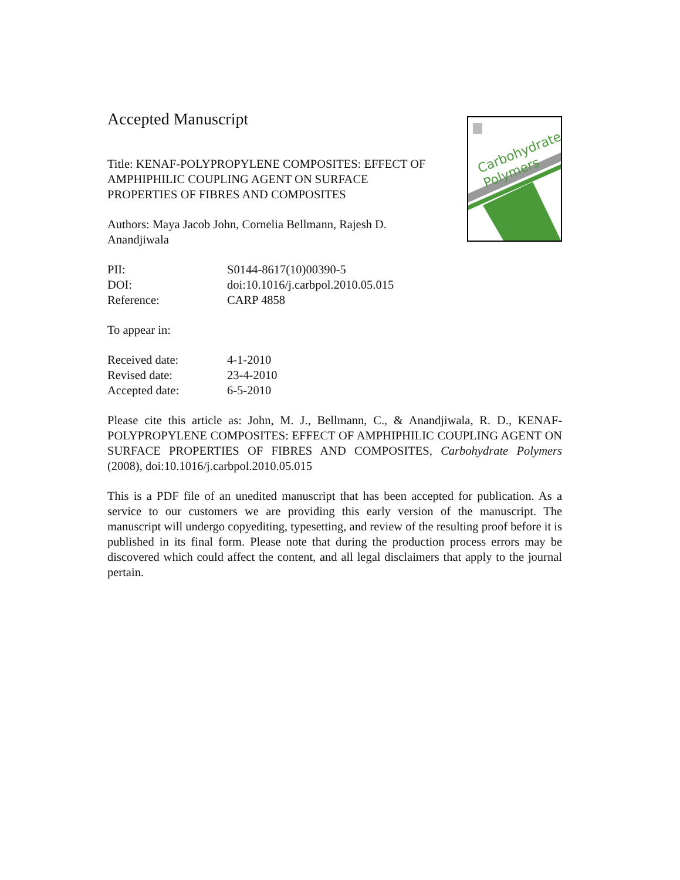Carbohydrate
Polymers
Accepted Manuscript
Title: KENAF-POLYPROPYLENE COMPOSITES: EFFECT OF AMPHIPHILIC COUPLING AGENT ON SURFACE PROPERTIES OF FIBRES AND COMPOSITES
Authors: Maya Jacob John, Cornelia Bellmann, Rajesh D. Anandjiwala
PII: S0144-8617(10)00390-5
DOI: doi:10.1016/j.carbpol.2010.05.015
Reference: CARP 4858
To appear in:
Received date: 4-1-2010
Revised date: 23-4-2010
Accepted date: 6-5-2010
Please cite this article as: John, M. J., Bellmann, C., & Anandjiwala, R. D., KENAF-POLYPROPYLENE COMPOSITES: EFFECT OF AMPHIPHILIC COUPLING AGENT ON SURFACE PROPERTIES OF FIBRES AND COMPOSITES, Carbohydrate Polymers (2008), doi:10.1016/j.carbpol.2010.05.015
This is a PDF file of an unedited manuscript that has been accepted for publication. As a service to our customers we are providing this early version of the manuscript. The manuscript will undergo copyediting, typesetting, and review of the resulting proof before it is published in its final form. Please note that during the production process errors may be discovered which could affect the content, and all legal disclaimers that apply to the journal pertain.